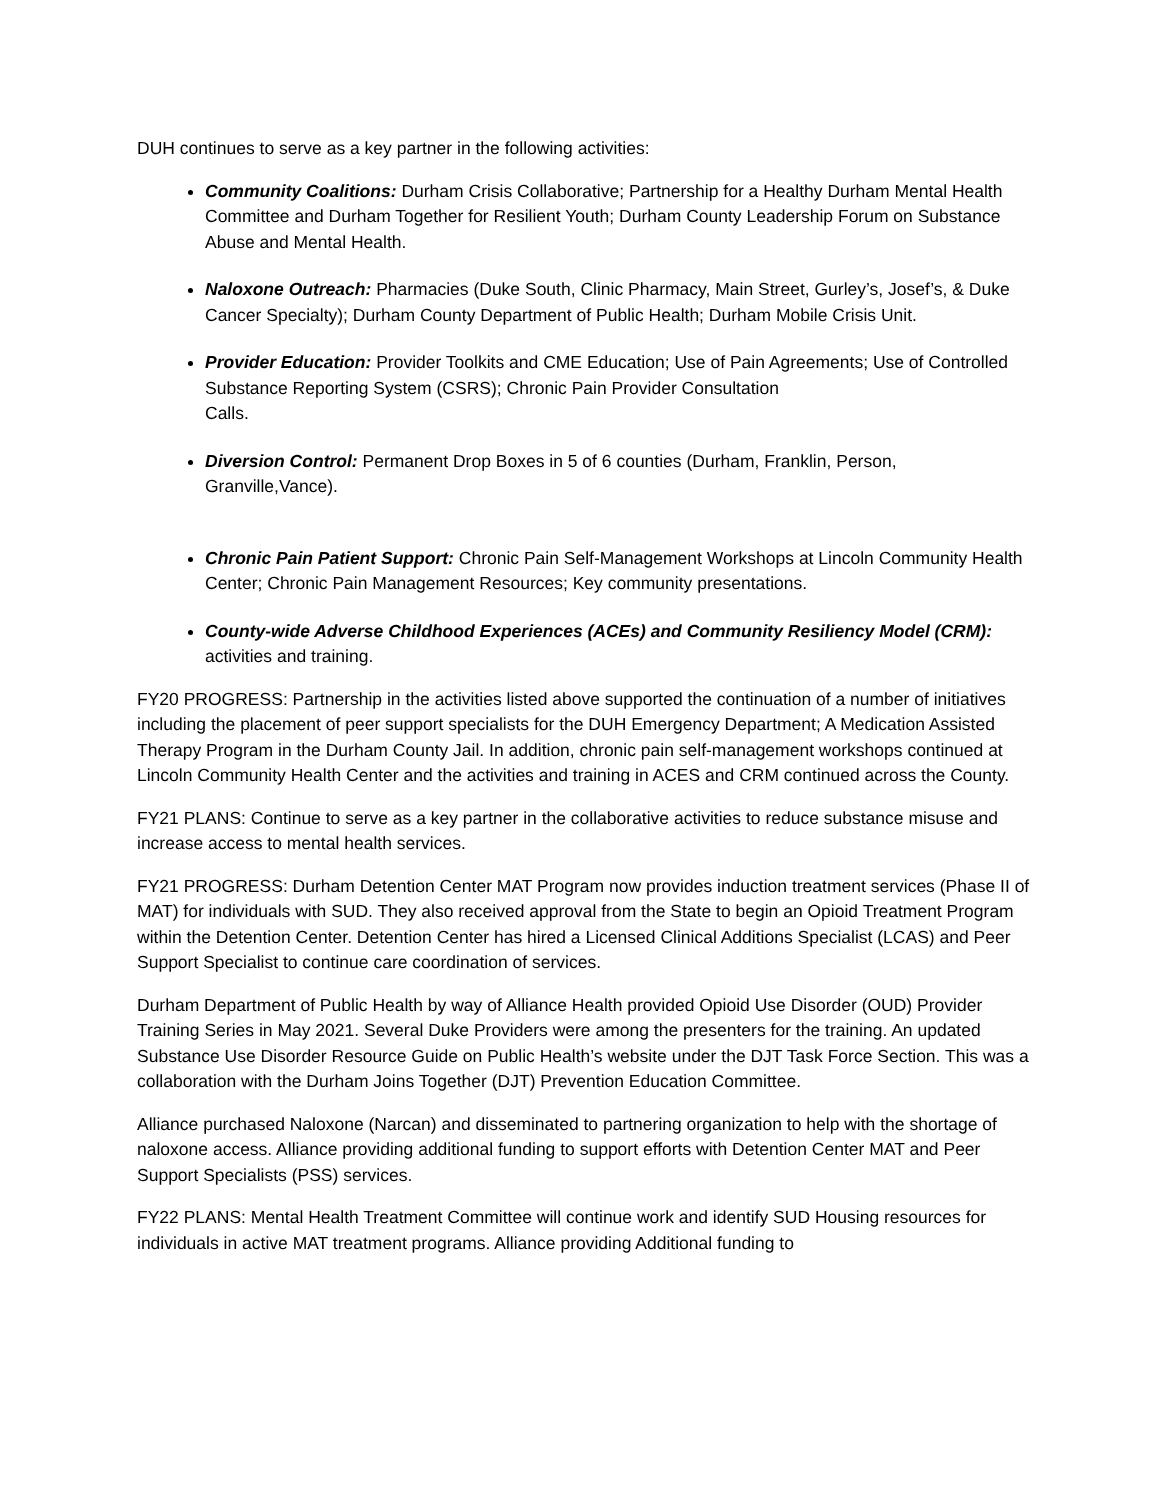DUH continues to serve as a key partner in the following activities:
Community Coalitions: Durham Crisis Collaborative; Partnership for a Healthy Durham Mental Health Committee and Durham Together for Resilient Youth; Durham County Leadership Forum on Substance Abuse and Mental Health.
Naloxone Outreach: Pharmacies (Duke South, Clinic Pharmacy, Main Street, Gurley’s, Josef’s, & Duke Cancer Specialty); Durham County Department of Public Health; Durham Mobile Crisis Unit.
Provider Education: Provider Toolkits and CME Education; Use of Pain Agreements; Use of Controlled Substance Reporting System (CSRS); Chronic Pain Provider Consultation
Calls.
Diversion Control: Permanent Drop Boxes in 5 of 6 counties (Durham, Franklin, Person, Granville,Vance).
Chronic Pain Patient Support: Chronic Pain Self-Management Workshops at Lincoln Community Health Center; Chronic Pain Management Resources; Key community presentations.
County-wide Adverse Childhood Experiences (ACEs) and Community Resiliency Model (CRM): activities and training.
FY20 PROGRESS: Partnership in the activities listed above supported the continuation of a number of initiatives including the placement of peer support specialists for the DUH Emergency Department; A Medication Assisted Therapy Program in the Durham County Jail. In addition, chronic pain self-management workshops continued at Lincoln Community Health Center and the activities and training in ACES and CRM continued across the County.
FY21 PLANS: Continue to serve as a key partner in the collaborative activities to reduce substance misuse and increase access to mental health services.
FY21 PROGRESS: Durham Detention Center MAT Program now provides induction treatment services (Phase II of MAT) for individuals with SUD. They also received approval from the State to begin an Opioid Treatment Program within the Detention Center. Detention Center has hired a Licensed Clinical Additions Specialist (LCAS) and Peer Support Specialist to continue care coordination of services.
Durham Department of Public Health by way of Alliance Health provided Opioid Use Disorder (OUD) Provider Training Series in May 2021. Several Duke Providers were among the presenters for the training. An updated Substance Use Disorder Resource Guide on Public Health’s website under the DJT Task Force Section. This was a collaboration with the Durham Joins Together (DJT) Prevention Education Committee.
Alliance purchased Naloxone (Narcan) and disseminated to partnering organization to help with the shortage of naloxone access. Alliance providing additional funding to support efforts with Detention Center MAT and Peer Support Specialists (PSS) services.
FY22 PLANS: Mental Health Treatment Committee will continue work and identify SUD Housing resources for individuals in active MAT treatment programs. Alliance providing Additional funding to